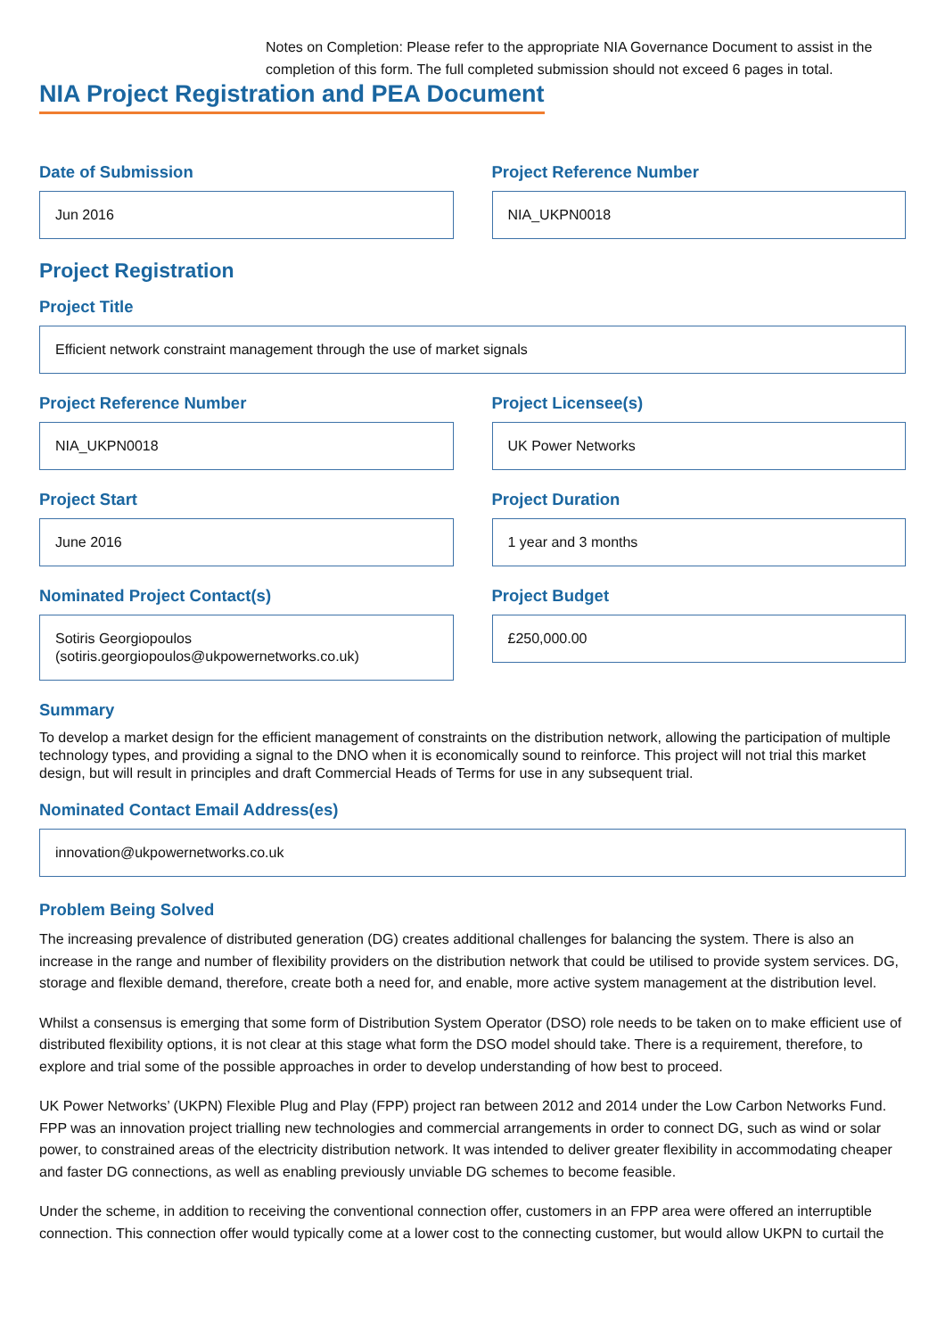Notes on Completion: Please refer to the appropriate NIA Governance Document to assist in the completion of this form. The full completed submission should not exceed 6 pages in total.
NIA Project Registration and PEA Document
Date of Submission
Jun 2016
Project Reference Number
NIA_UKPN0018
Project Registration
Project Title
Efficient network constraint management through the use of market signals
Project Reference Number
NIA_UKPN0018
Project Licensee(s)
UK Power Networks
Project Start
June 2016
Project Duration
1 year and 3 months
Nominated Project Contact(s)
Sotiris Georgiopoulos
(sotiris.georgiopoulos@ukpowernetworks.co.uk)
Project Budget
£250,000.00
Summary
To develop a market design for the efficient management of constraints on the distribution network, allowing the participation of multiple technology types, and providing a signal to the DNO when it is economically sound to reinforce. This project will not trial this market design, but will result in principles and draft Commercial Heads of Terms for use in any subsequent trial.
Nominated Contact Email Address(es)
innovation@ukpowernetworks.co.uk
Problem Being Solved
The increasing prevalence of distributed generation (DG) creates additional challenges for balancing the system. There is also an increase in the range and number of flexibility providers on the distribution network that could be utilised to provide system services. DG, storage and flexible demand, therefore, create both a need for, and enable, more active system management at the distribution level.
Whilst a consensus is emerging that some form of Distribution System Operator (DSO) role needs to be taken on to make efficient use of distributed flexibility options, it is not clear at this stage what form the DSO model should take. There is a requirement, therefore, to explore and trial some of the possible approaches in order to develop understanding of how best to proceed.
UK Power Networks’ (UKPN) Flexible Plug and Play (FPP) project ran between 2012 and 2014 under the Low Carbon Networks Fund. FPP was an innovation project trialling new technologies and commercial arrangements in order to connect DG, such as wind or solar power, to constrained areas of the electricity distribution network. It was intended to deliver greater flexibility in accommodating cheaper and faster DG connections, as well as enabling previously unviable DG schemes to become feasible.
Under the scheme, in addition to receiving the conventional connection offer, customers in an FPP area were offered an interruptible connection. This connection offer would typically come at a lower cost to the connecting customer, but would allow UKPN to curtail the